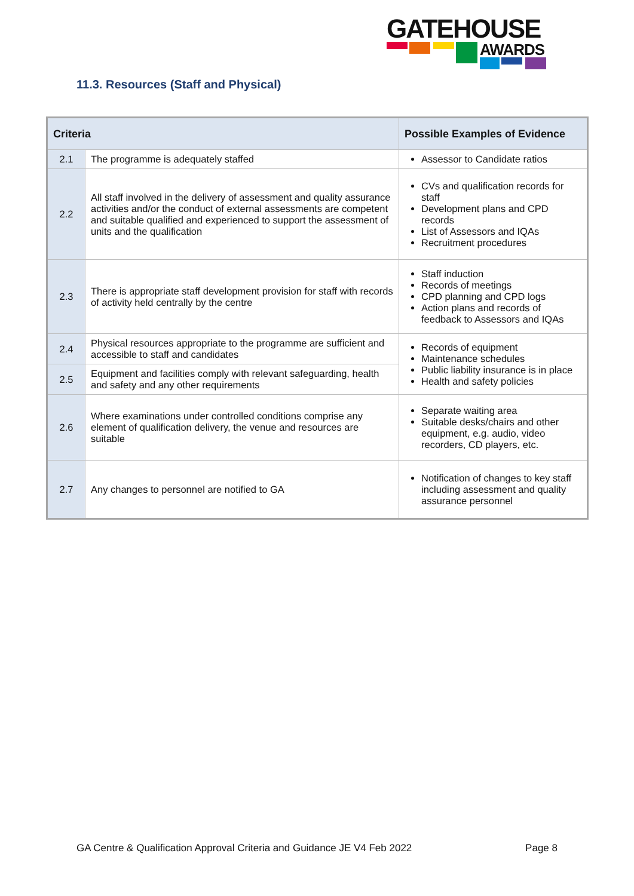GATEHOUSE
AWARDS
11.3. Resources (Staff and Physical)
| Criteria | | Possible Examples of Evidence |
| --- | --- | --- |
| 2.1 | The programme is adequately staffed | Assessor to Candidate ratios |
| 2.2 | All staff involved in the delivery of assessment and quality assurance activities and/or the conduct of external assessments are competent and suitable qualified and experienced to support the assessment of units and the qualification | CVs and qualification records for staff Development plans and CPD records List of Assessors and IQAs Recruitment procedures |
| 2.3 | There is appropriate staff development provision for staff with records of activity held centrally by the centre | Staff induction Records of meetings CPD planning and CPD logs Action plans and records of feedback to Assessors and IQAs |
| 2.4 | Physical resources appropriate to the programme are sufficient and accessible to staff and candidates | Records of equipment Maintenance schedules Public liability insurance is in place Health and safety policies |
| 2.5 | Equipment and facilities comply with relevant safeguarding, health and safety and any other requirements | |
| 2.6 | Where examinations under controlled conditions comprise any element of qualification delivery, the venue and resources are suitable | Separate waiting area Suitable desks/chairs and other equipment, e.g. audio, video recorders, CD players, etc. |
| 2.7 | Any changes to personnel are notified to GA | Notification of changes to key staff including assessment and quality assurance personnel |
GA Centre & Qualification Approval Criteria and Guidance JE V4 Feb 2022 Page 8